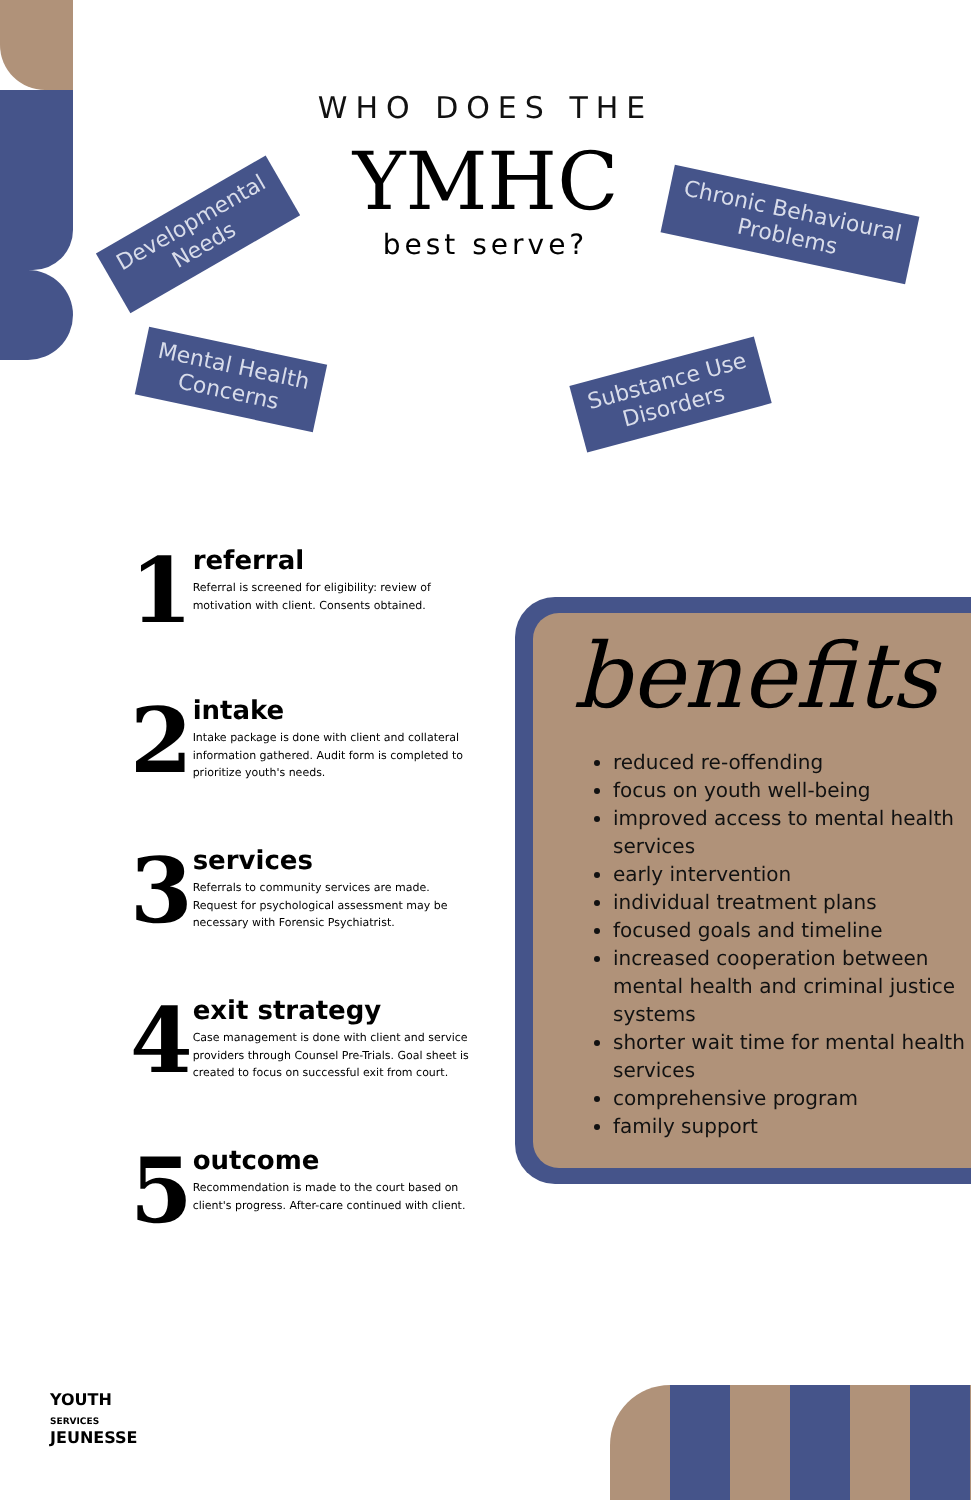WHO DOES THE
YMHC
best serve?
Developmental
Needs
Chronic Behavioural
Problems
Mental Health
Concerns
Substance Use
Disorders
1
referral
Referral is screened for eligibility: review of motivation with client. Consents obtained.
2
intake
Intake package is done with client and collateral information gathered. Audit form is completed to prioritize youth's needs.
3
services
Referrals to community services are made. Request for psychological assessment may be necessary with Forensic Psychiatrist.
4
exit strategy
Case management is done with client and service providers through Counsel Pre-Trials. Goal sheet is created to focus on successful exit from court.
5
outcome
Recommendation is made to the court based on client's progress. After-care continued with client.
benefits
reduced re-offending
focus on youth well-being
improved access to mental health services
early intervention
individual treatment plans
focused goals and timeline
increased cooperation between mental health and criminal justice systems
shorter wait time for mental health services
comprehensive program
family support
YOUTH
SERVICES
JEUNESSE